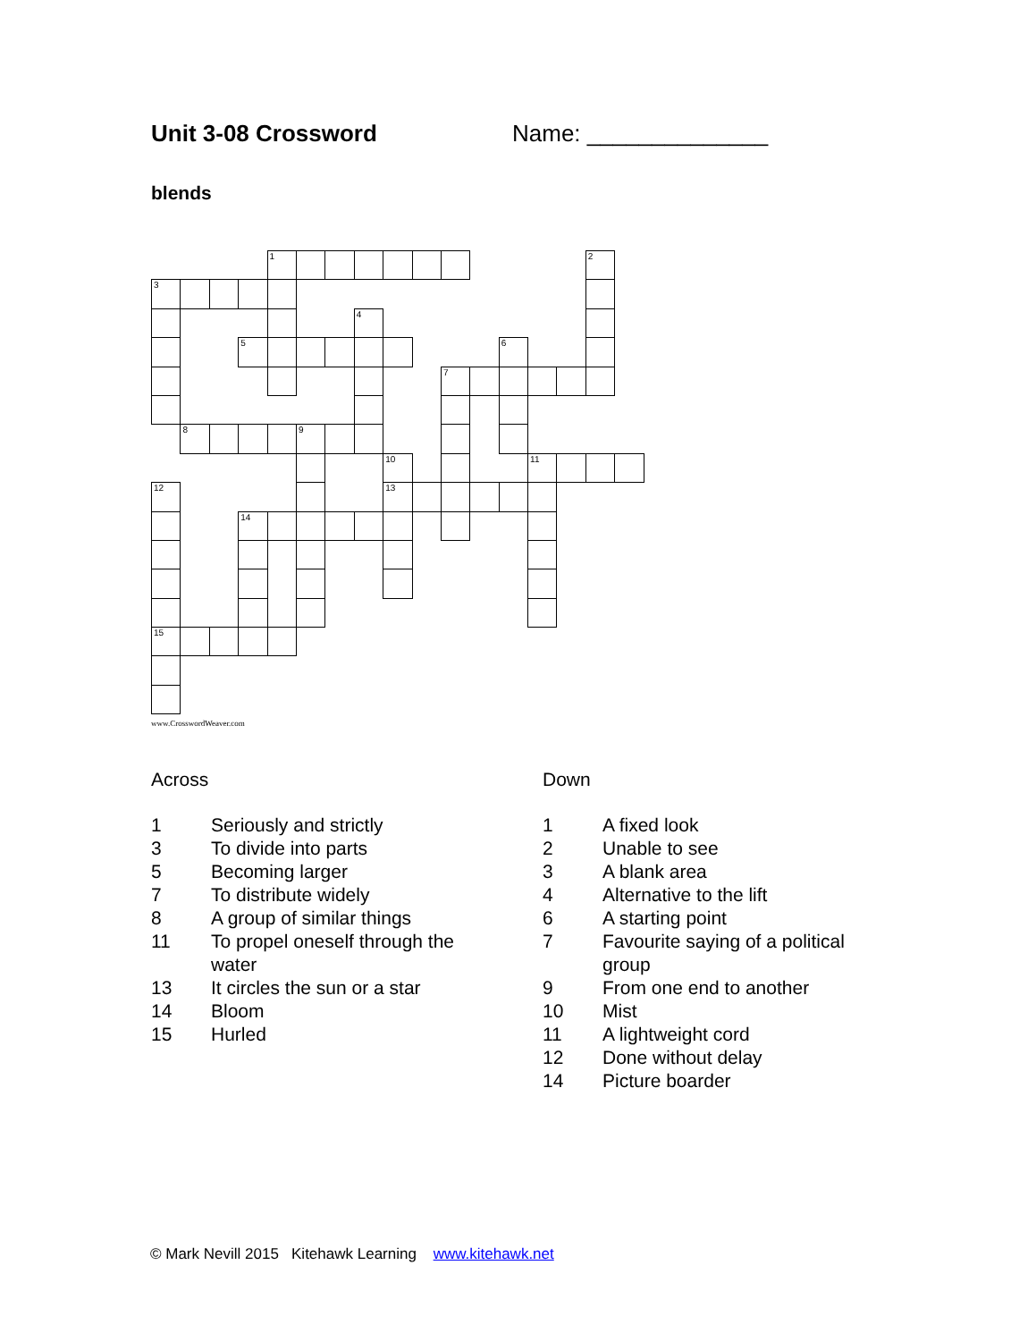Unit 3-08 Crossword Name: ______________
blends
1
2
3
4
5
6
7
8
9
10
11
12
13
14
15
www.CrosswordWeaver.com
Across
1 Seriously and strictly
3 To divide into parts
5 Becoming larger
7 To distribute widely
8 A group of similar things
11 To propel oneself through the water
13 It circles the sun or a star
14 Bloom
15 Hurled
Down
1 A fixed look
2 Unable to see
3 A blank area
4 Alternative to the lift
6 A starting point
7 Favourite saying of a political group
9 From one end to another
10 Mist
11 A lightweight cord
12 Done without delay
14 Picture boarder
© Mark Nevill 2015 Kitehawk Learning www.kitehawk.net